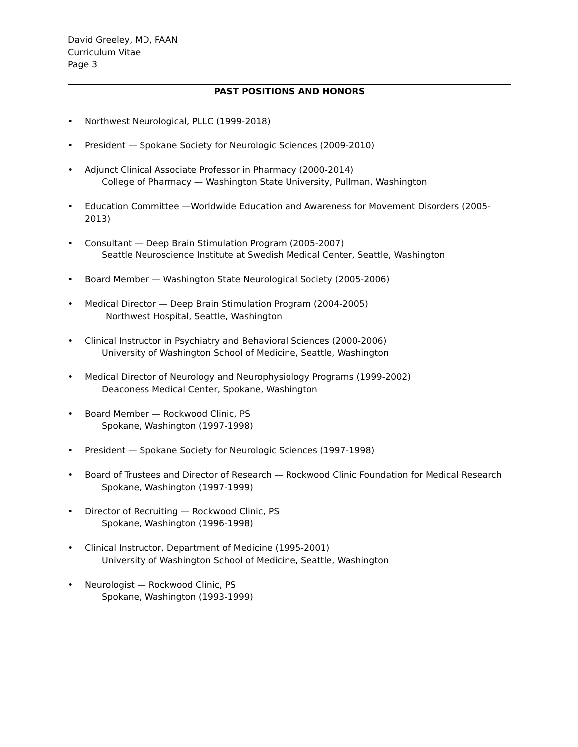David Greeley, MD, FAAN
Curriculum Vitae
Page 3
PAST POSITIONS AND HONORS
• Northwest Neurological, PLLC (1999-2018)
• President — Spokane Society for Neurologic Sciences (2009-2010)
• Adjunct Clinical Associate Professor in Pharmacy (2000-2014)
College of Pharmacy — Washington State University, Pullman, Washington
• Education Committee —Worldwide Education and Awareness for Movement Disorders (2005-2013)
• Consultant — Deep Brain Stimulation Program (2005-2007)
Seattle Neuroscience Institute at Swedish Medical Center, Seattle, Washington
• Board Member — Washington State Neurological Society (2005-2006)
• Medical Director — Deep Brain Stimulation Program (2004-2005)
Northwest Hospital, Seattle, Washington
• Clinical Instructor in Psychiatry and Behavioral Sciences (2000-2006)
University of Washington School of Medicine, Seattle, Washington
• Medical Director of Neurology and Neurophysiology Programs (1999-2002)
Deaconess Medical Center, Spokane, Washington
• Board Member — Rockwood Clinic, PS
Spokane, Washington (1997-1998)
• President — Spokane Society for Neurologic Sciences (1997-1998)
• Board of Trustees and Director of Research — Rockwood Clinic Foundation for Medical Research
Spokane, Washington (1997-1999)
• Director of Recruiting — Rockwood Clinic, PS
Spokane, Washington (1996-1998)
• Clinical Instructor, Department of Medicine (1995-2001)
University of Washington School of Medicine, Seattle, Washington
• Neurologist — Rockwood Clinic, PS
Spokane, Washington (1993-1999)